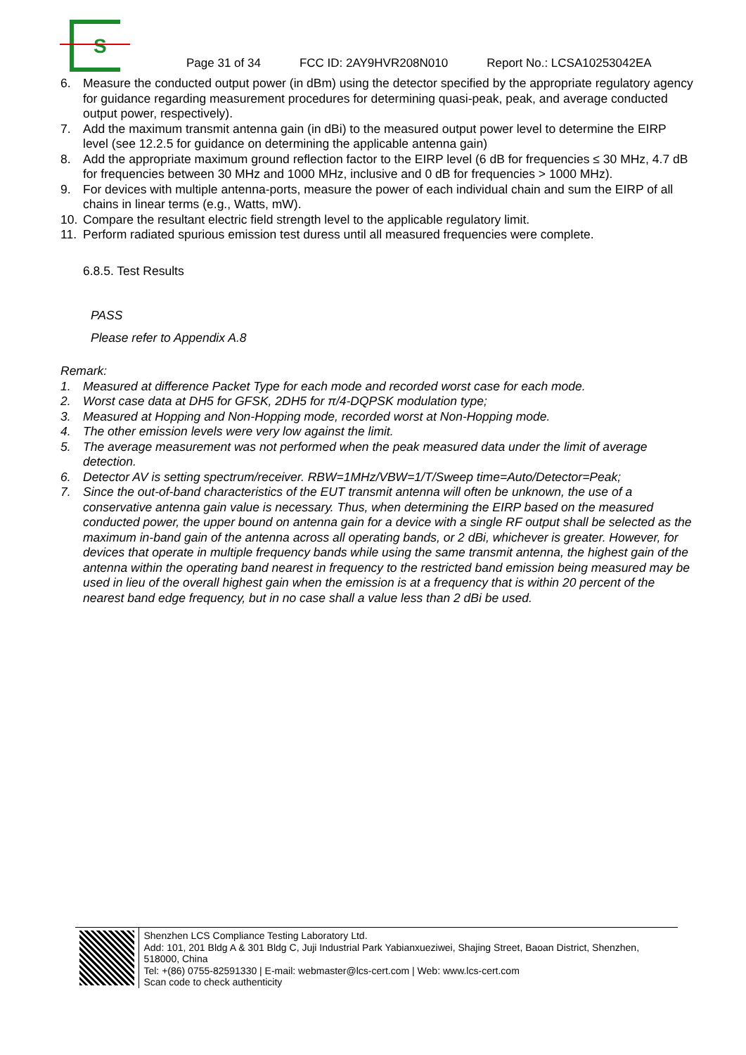S
Page 31 of 34 FCC ID: 2AY9HVR208N010 Report No.: LCSA10253042EA
6. Measure the conducted output power (in dBm) using the detector specified by the appropriate regulatory agency for guidance regarding measurement procedures for determining quasi-peak, peak, and average conducted output power, respectively).
7. Add the maximum transmit antenna gain (in dBi) to the measured output power level to determine the EIRP level (see 12.2.5 for guidance on determining the applicable antenna gain)
8. Add the appropriate maximum ground reflection factor to the EIRP level (6 dB for frequencies ≤ 30 MHz, 4.7 dB for frequencies between 30 MHz and 1000 MHz, inclusive and 0 dB for frequencies > 1000 MHz).
9. For devices with multiple antenna-ports, measure the power of each individual chain and sum the EIRP of all chains in linear terms (e.g., Watts, mW).
10. Compare the resultant electric field strength level to the applicable regulatory limit.
11. Perform radiated spurious emission test duress until all measured frequencies were complete.
6.8.5. Test Results
PASS
Please refer to Appendix A.8
Remark:
1. Measured at difference Packet Type for each mode and recorded worst case for each mode.
2. Worst case data at DH5 for GFSK, 2DH5 for π/4-DQPSK modulation type;
3. Measured at Hopping and Non-Hopping mode, recorded worst at Non-Hopping mode.
4. The other emission levels were very low against the limit.
5. The average measurement was not performed when the peak measured data under the limit of average detection.
6. Detector AV is setting spectrum/receiver. RBW=1MHz/VBW=1/T/Sweep time=Auto/Detector=Peak;
7. Since the out-of-band characteristics of the EUT transmit antenna will often be unknown, the use of a conservative antenna gain value is necessary. Thus, when determining the EIRP based on the measured conducted power, the upper bound on antenna gain for a device with a single RF output shall be selected as the maximum in-band gain of the antenna across all operating bands, or 2 dBi, whichever is greater. However, for devices that operate in multiple frequency bands while using the same transmit antenna, the highest gain of the antenna within the operating band nearest in frequency to the restricted band emission being measured may be used in lieu of the overall highest gain when the emission is at a frequency that is within 20 percent of the nearest band edge frequency, but in no case shall a value less than 2 dBi be used.
Shenzhen LCS Compliance Testing Laboratory Ltd.
Add: 101, 201 Bldg A & 301 Bldg C, Juji Industrial Park Yabianxueziwei, Shajing Street, Baoan District, Shenzhen, 518000, China
Tel: +(86) 0755-82591330 | E-mail: webmaster@lcs-cert.com | Web: www.lcs-cert.com
Scan code to check authenticity